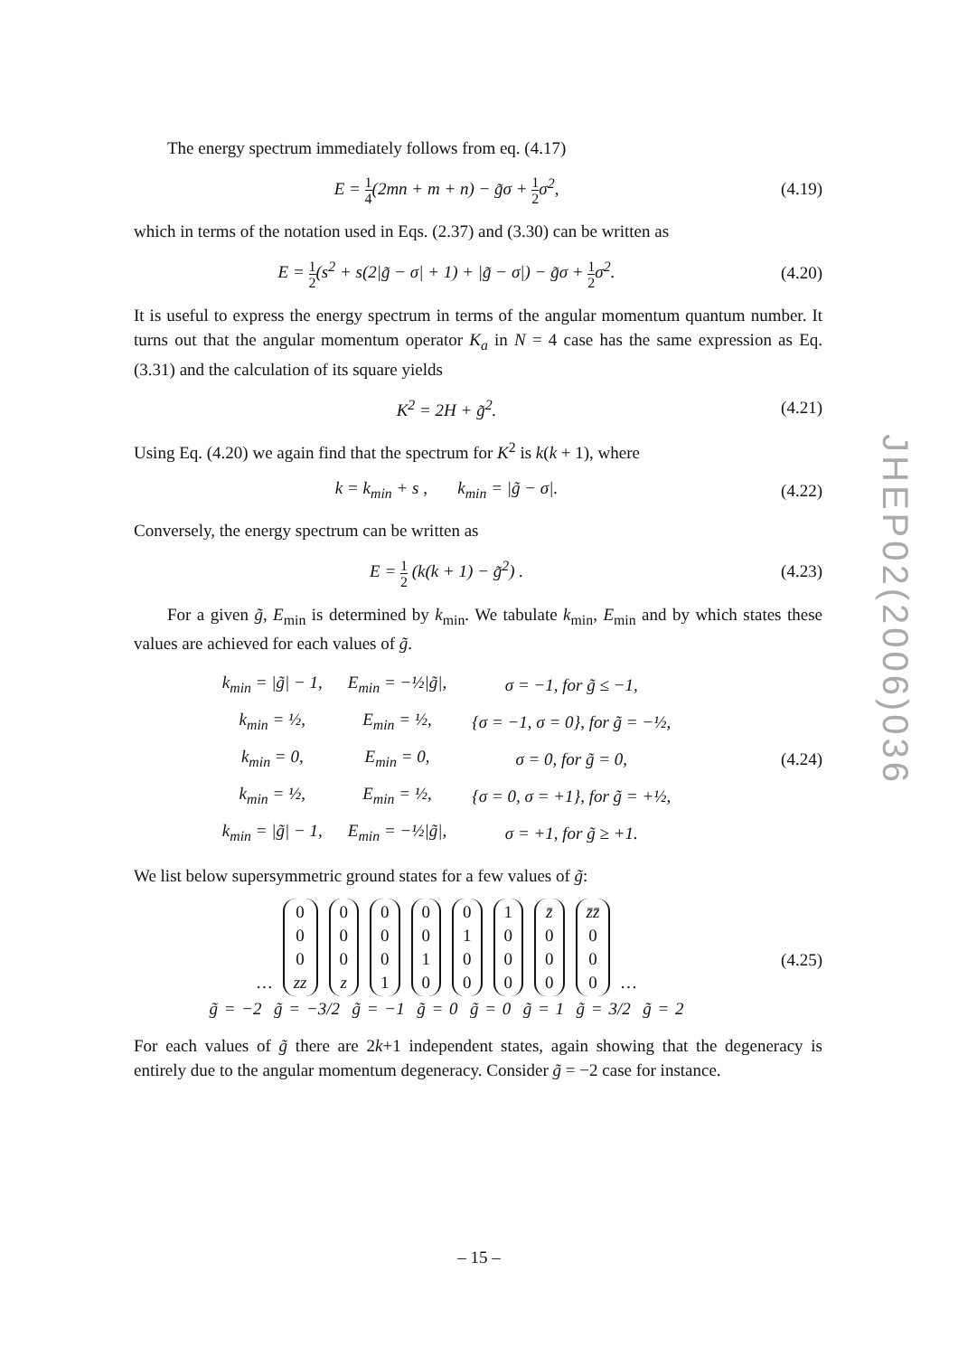The energy spectrum immediately follows from eq. (4.17)
E = 1 4(2mn + m + n) − g̃σ + 1 2σ<sup>2</sup>,
(4.19)
which in terms of the notation used in Eqs. (2.37) and (3.30) can be written as
E = 1 2(s<sup>2</sup> + s(2|g̃ − σ| + 1) + |g̃ − σ|) − g̃σ + 1 2σ<sup>2</sup>.
(4.20)
It is useful to express the energy spectrum in terms of the angular momentum quantum number. It turns out that the angular momentum operator K<sub>a</sub> in N = 4 case has the same expression as Eq. (3.31) and the calculation of its square yields
K<sup>2</sup> = 2H + g̃<sup>2</sup>. (4.21)
Using Eq. (4.20) we again find that the spectrum for K<sup>2</sup> is k(k + 1), where
k = k<sub>min</sub> + s , k<sub>min</sub> = |g̃ − σ|.
(4.22)
Conversely, the energy spectrum can be written as
E = 1 2 (k(k + 1) − g̃<sup>2</sup>) . (4.23)
For a given g̃, E<sub>min</sub> is determined by k<sub>min</sub>. We tabulate k<sub>min</sub>, E<sub>min</sub> and by which states these values are achieved for each values of g̃.
| k<sub>min</sub> = /g̃/ − 1, | E<sub>min</sub> = −½/g̃/, | σ = −1, for g̃ ≤ −1, |
| k<sub>min</sub> = ½, | E<sub>min</sub> = ½, | {σ = −1, σ = 0}, for g̃ = −½, |
| k<sub>min</sub> = 0, | E<sub>min</sub> = 0, | σ = 0, for g̃ = 0, |
| k<sub>min</sub> = ½, | E<sub>min</sub> = ½, | {σ = 0, σ = +1}, for g̃ = +½, |
| k<sub>min</sub> = /g̃/ − 1, | E<sub>min</sub> = −½/g̃/, | σ = +1, for g̃ ≥ +1. |
(4.24)
We list below supersymmetric ground states for a few values of g̃:
… 0
0
0
zz 0
0
0
z 0
0
0
1 0
0
1
0 0
1
0
0 1
0
0
0 z̄
0
0
0 z̄z̄
0
0
0 …
g̃ = −2 g̃ = −3/2 g̃ = −1 g̃ = 0 g̃ = 0 g̃ = 1 g̃ = 3/2 g̃ = 2
(4.25)
For each values of g̃ there are 2k+1 independent states, again showing that the degeneracy is entirely due to the angular momentum degeneracy. Consider g̃ = −2 case for instance.
JHEP02(2006)036
– 15 –